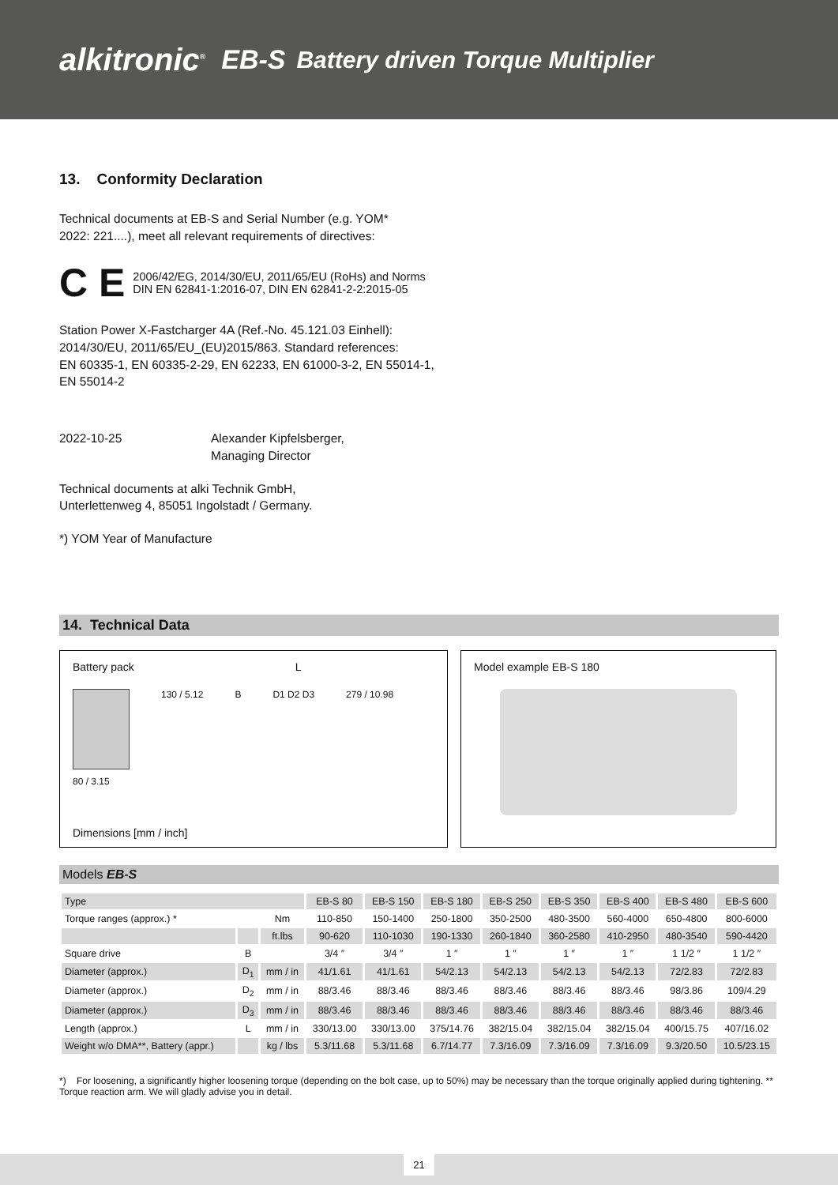alkitronic<sup>®</sup> EB-S Battery driven Torque Multiplier
13. Conformity Declaration
Technical documents at EB-S and Serial Number (e.g. YOM*
2022: 221....), meet all relevant requirements of directives:
C E 2006/42/EG, 2014/30/EU, 2011/65/EU (RoHs) and Norms
DIN EN 62841-1:2016-07, DIN EN 62841-2-2:2015-05
Station Power X-Fastcharger 4A (Ref.-No. 45.121.03 Einhell):
2014/30/EU, 2011/65/EU_(EU)2015/863. Standard references:
EN 60335-1, EN 60335-2-29, EN 62233, EN 61000-3-2, EN 55014-1,
EN 55014-2
2022-10-25 Alexander Kipfelsberger,
Managing Director
Technical documents at alki Technik GmbH,
Unterlettenweg 4, 85051 Ingolstadt / Germany.
*) YOM Year of Manufacture
14. Technical Data
Battery pack L
130 / 5.12 B D1 D2 D3 279 / 10.98
80 / 3.15
Dimensions [mm / inch]
Model example EB-S 180
Models EB-S
| Type | | | EB-S 80 | EB-S 150 | EB-S 180 | EB-S 250 | EB-S 350 | EB-S 400 | EB-S 480 | EB-S 600 |
| --- | --- | --- | --- | --- | --- | --- | --- | --- | --- | --- |
| Torque ranges (approx.) * | | Nm | 110-850 | 150-1400 | 250-1800 | 350-2500 | 480-3500 | 560-4000 | 650-4800 | 800-6000 |
| | | ft.lbs | 90-620 | 110-1030 | 190-1330 | 260-1840 | 360-2580 | 410-2950 | 480-3540 | 590-4420 |
| Square drive | B | | 3/4 ″ | 3/4 ″ | 1 ″ | 1 ″ | 1 ″ | 1 ″ | 1 1/2 ″ | 1 1/2 ″ |
| Diameter (approx.) | D<sub>1</sub> | mm / in | 41/1.61 | 41/1.61 | 54/2.13 | 54/2.13 | 54/2.13 | 54/2.13 | 72/2.83 | 72/2.83 |
| Diameter (approx.) | D<sub>2</sub> | mm / in | 88/3.46 | 88/3.46 | 88/3.46 | 88/3.46 | 88/3.46 | 88/3.46 | 98/3.86 | 109/4.29 |
| Diameter (approx.) | D<sub>3</sub> | mm / in | 88/3.46 | 88/3.46 | 88/3.46 | 88/3.46 | 88/3.46 | 88/3.46 | 88/3.46 | 88/3.46 |
| Length (approx.) | L | mm / in | 330/13.00 | 330/13.00 | 375/14.76 | 382/15.04 | 382/15.04 | 382/15.04 | 400/15.75 | 407/16.02 |
| Weight w/o DMA**, Battery (appr.) | | kg / lbs | 5.3/11.68 | 5.3/11.68 | 6.7/14.77 | 7.3/16.09 | 7.3/16.09 | 7.3/16.09 | 9.3/20.50 | 10.5/23.15 |
*) For loosening, a significantly higher loosening torque (depending on the bolt case, up to 50%) may be necessary than the torque originally applied during tightening. ** Torque reaction arm. We will gladly advise you in detail.
21